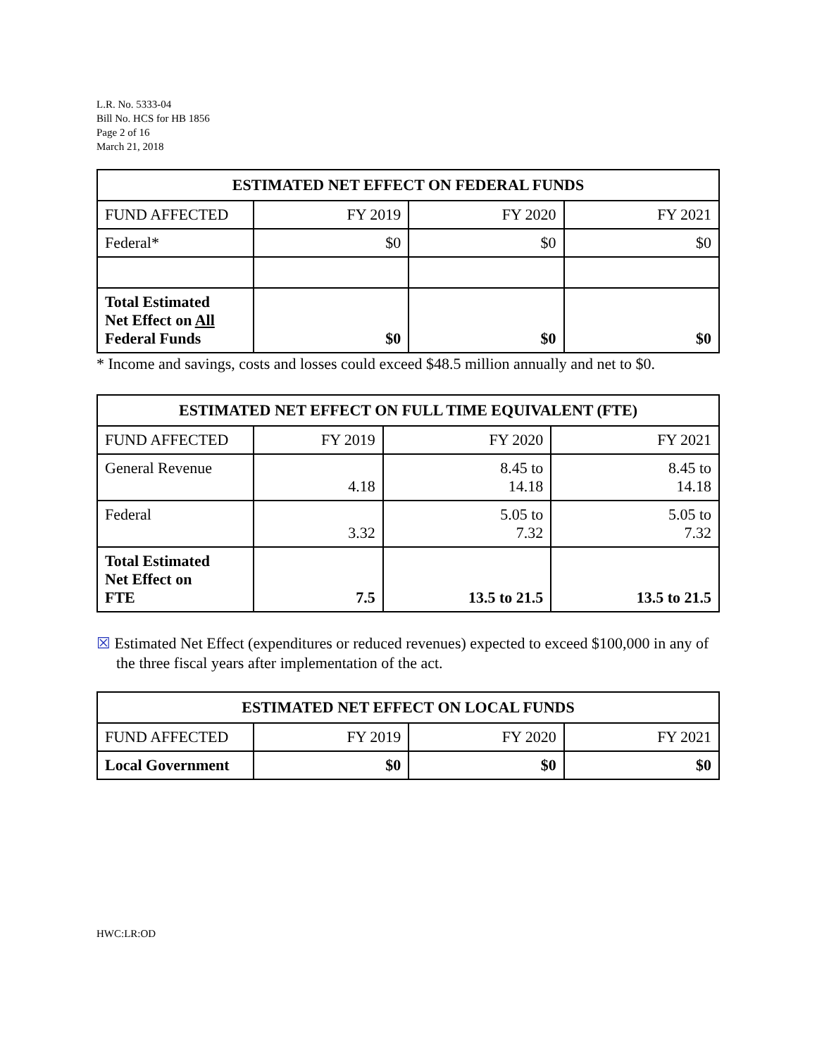L.R. No. 5333-04
Bill No. HCS for HB 1856
Page 2 of 16
March 21, 2018
| ESTIMATED NET EFFECT ON FEDERAL FUNDS | | | |
| --- | --- | --- | --- |
| FUND AFFECTED | FY 2019 | FY 2020 | FY 2021 |
| Federal* | $0 | $0 | $0 |
| Total Estimated Net Effect on All Federal Funds | $0 | $0 | $0 |
* Income and savings, costs and losses could exceed $48.5 million annually and net to $0.
| ESTIMATED NET EFFECT ON FULL TIME EQUIVALENT (FTE) | | | |
| --- | --- | --- | --- |
| FUND AFFECTED | FY 2019 | FY 2020 | FY 2021 |
| General Revenue | 4.18 | 8.45 to 14.18 | 8.45 to 14.18 |
| Federal | 3.32 | 5.05 to 7.32 | 5.05 to 7.32 |
| Total Estimated Net Effect on FTE | 7.5 | 13.5 to 21.5 | 13.5 to 21.5 |
☒ Estimated Net Effect (expenditures or reduced revenues) expected to exceed $100,000 in any of the three fiscal years after implementation of the act.
| ESTIMATED NET EFFECT ON LOCAL FUNDS | | | |
| --- | --- | --- | --- |
| FUND AFFECTED | FY 2019 | FY 2020 | FY 2021 |
| Local Government | $0 | $0 | $0 |
HWC:LR:OD